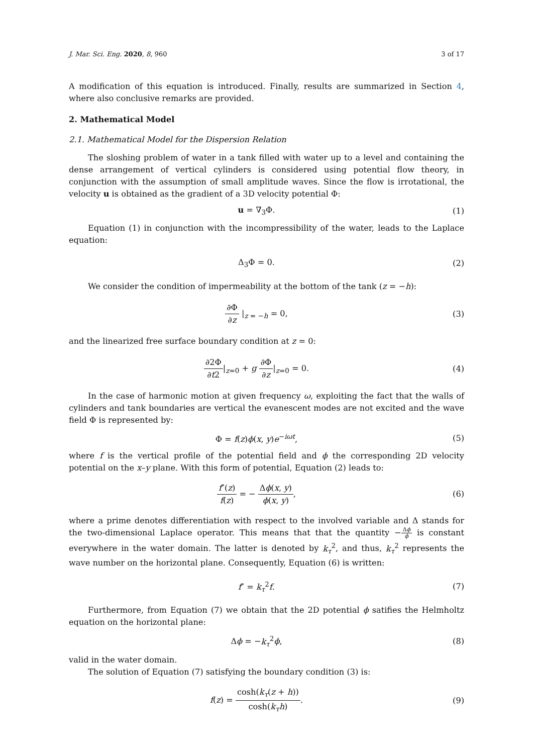J. Mar. Sci. Eng. 2020, 8, 960 3 of 17
A modification of this equation is introduced. Finally, results are summarized in Section 4, where also conclusive remarks are provided.
2. Mathematical Model
2.1. Mathematical Model for the Dispersion Relation
The sloshing problem of water in a tank filled with water up to a level and containing the dense arrangement of vertical cylinders is considered using potential flow theory, in conjunction with the assumption of small amplitude waves. Since the flow is irrotational, the velocity u is obtained as the gradient of a 3D velocity potential Φ:
u = ∇<sub>3</sub>Φ. (1)
Equation (1) in conjunction with the incompressibility of the water, leads to the Laplace equation:
Δ<sub>3</sub>Φ = 0. (2)
We consider the condition of impermeability at the bottom of the tank (z = −h):
∂Φ ∂z |<sub>z = −h</sub> = 0, (3)
and the linearized free surface boundary condition at z = 0:
∂2Φ ∂t2|<sub>z=0</sub> + g ∂Φ ∂z|<sub>z=0</sub> = 0. (4)
In the case of harmonic motion at given frequency ω, exploiting the fact that the walls of cylinders and tank boundaries are vertical the evanescent modes are not excited and the wave field Φ is represented by:
Φ = f(z)ϕ(x, y)e<sup>−iωt</sup>, (5)
where f is the vertical profile of the potential field and ϕ the corresponding 2D velocity potential on the x–y plane. With this form of potential, Equation (2) leads to:
f″(z) f(z) = − Δϕ(x, y) ϕ(x, y), (6)
where a prime denotes differentiation with respect to the involved variable and Δ stands for the two-dimensional Laplace operator. This means that that the quantity −Δϕ ϕ is constant everywhere in the water domain. The latter is denoted by k<sub>τ</sub><sup>2</sup>, and thus, k<sub>τ</sub><sup>2</sup> represents the wave number on the horizontal plane. Consequently, Equation (6) is written:
f″ = k<sub>τ</sub><sup>2</sup>f. (7)
Furthermore, from Equation (7) we obtain that the 2D potential ϕ satifies the Helmholtz equation on the horizontal plane:
Δϕ = −k<sub>τ</sub><sup>2</sup>ϕ, (8)
valid in the water domain.
The solution of Equation (7) satisfying the boundary condition (3) is:
f(z) = cosh(k<sub>τ</sub>(z + h)) cosh(k<sub>τ</sub>h). (9)